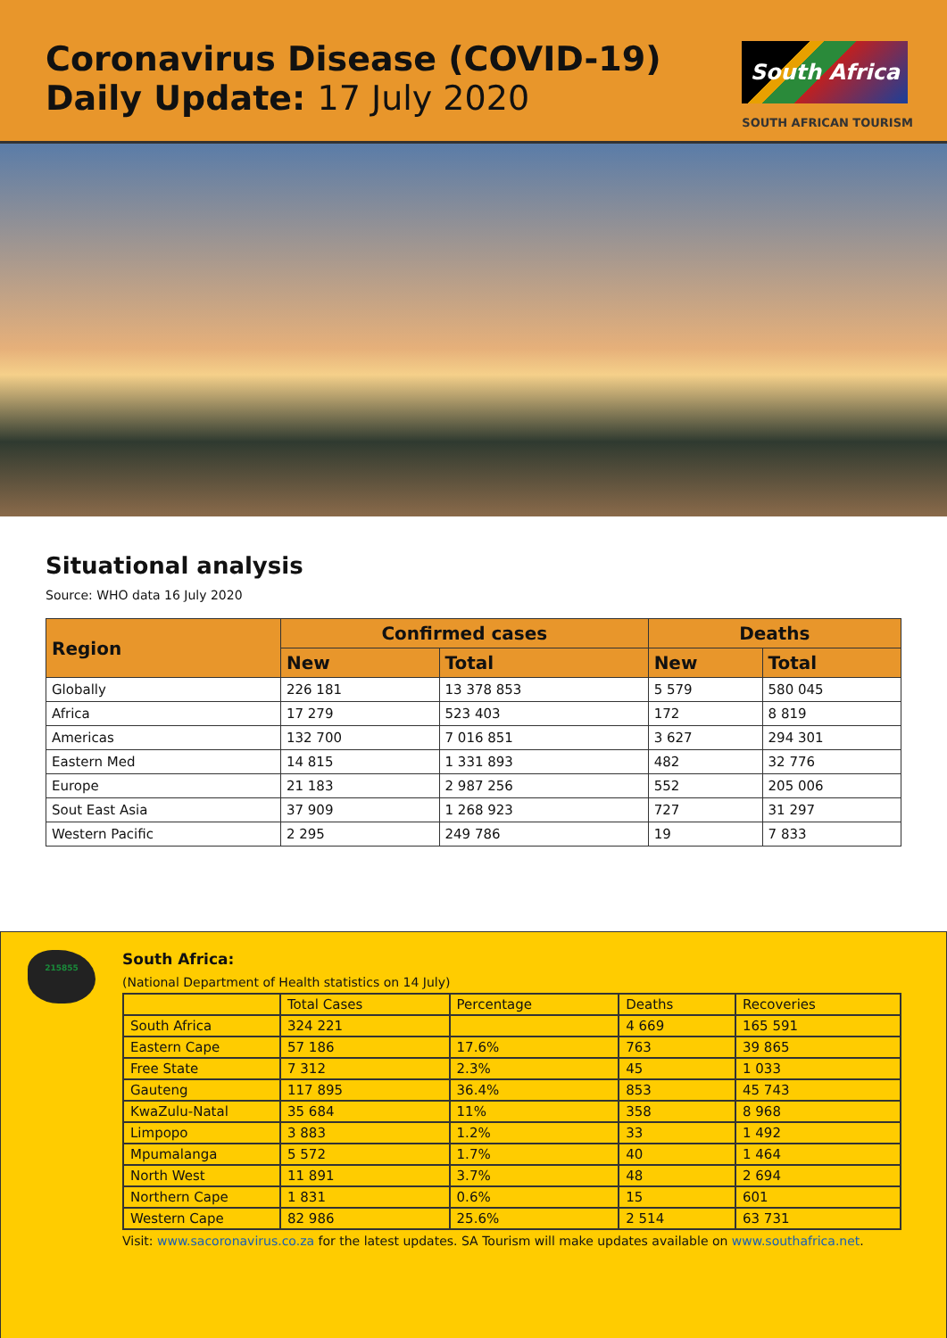Coronavirus Disease (COVID-19)
Daily Update: 17 July 2020
South Africa
SOUTH AFRICAN TOURISM
Situational analysis
Source: WHO data 16 July 2020
| Region | Confirmed cases | | Deaths | |
| --- | --- | --- | --- | --- |
| | New | Total | New | Total |
| Globally | 226 181 | 13 378 853 | 5 579 | 580 045 |
| Africa | 17 279 | 523 403 | 172 | 8 819 |
| Americas | 132 700 | 7 016 851 | 3 627 | 294 301 |
| Eastern Med | 14 815 | 1 331 893 | 482 | 32 776 |
| Europe | 21 183 | 2 987 256 | 552 | 205 006 |
| Sout East Asia | 37 909 | 1 268 923 | 727 | 31 297 |
| Western Pacific | 2 295 | 249 786 | 19 | 7 833 |
215855
South Africa:
(National Department of Health statistics on 14 July)
| | Total Cases | Percentage | Deaths | Recoveries |
| South Africa | 324 221 | | 4 669 | 165 591 |
| Eastern Cape | 57 186 | 17.6% | 763 | 39 865 |
| Free State | 7 312 | 2.3% | 45 | 1 033 |
| Gauteng | 117 895 | 36.4% | 853 | 45 743 |
| KwaZulu-Natal | 35 684 | 11% | 358 | 8 968 |
| Limpopo | 3 883 | 1.2% | 33 | 1 492 |
| Mpumalanga | 5 572 | 1.7% | 40 | 1 464 |
| North West | 11 891 | 3.7% | 48 | 2 694 |
| Northern Cape | 1 831 | 0.6% | 15 | 601 |
| Western Cape | 82 986 | 25.6% | 2 514 | 63 731 |
Visit: www.sacoronavirus.co.za for the latest updates. SA Tourism will make updates available on www.southafrica.net.